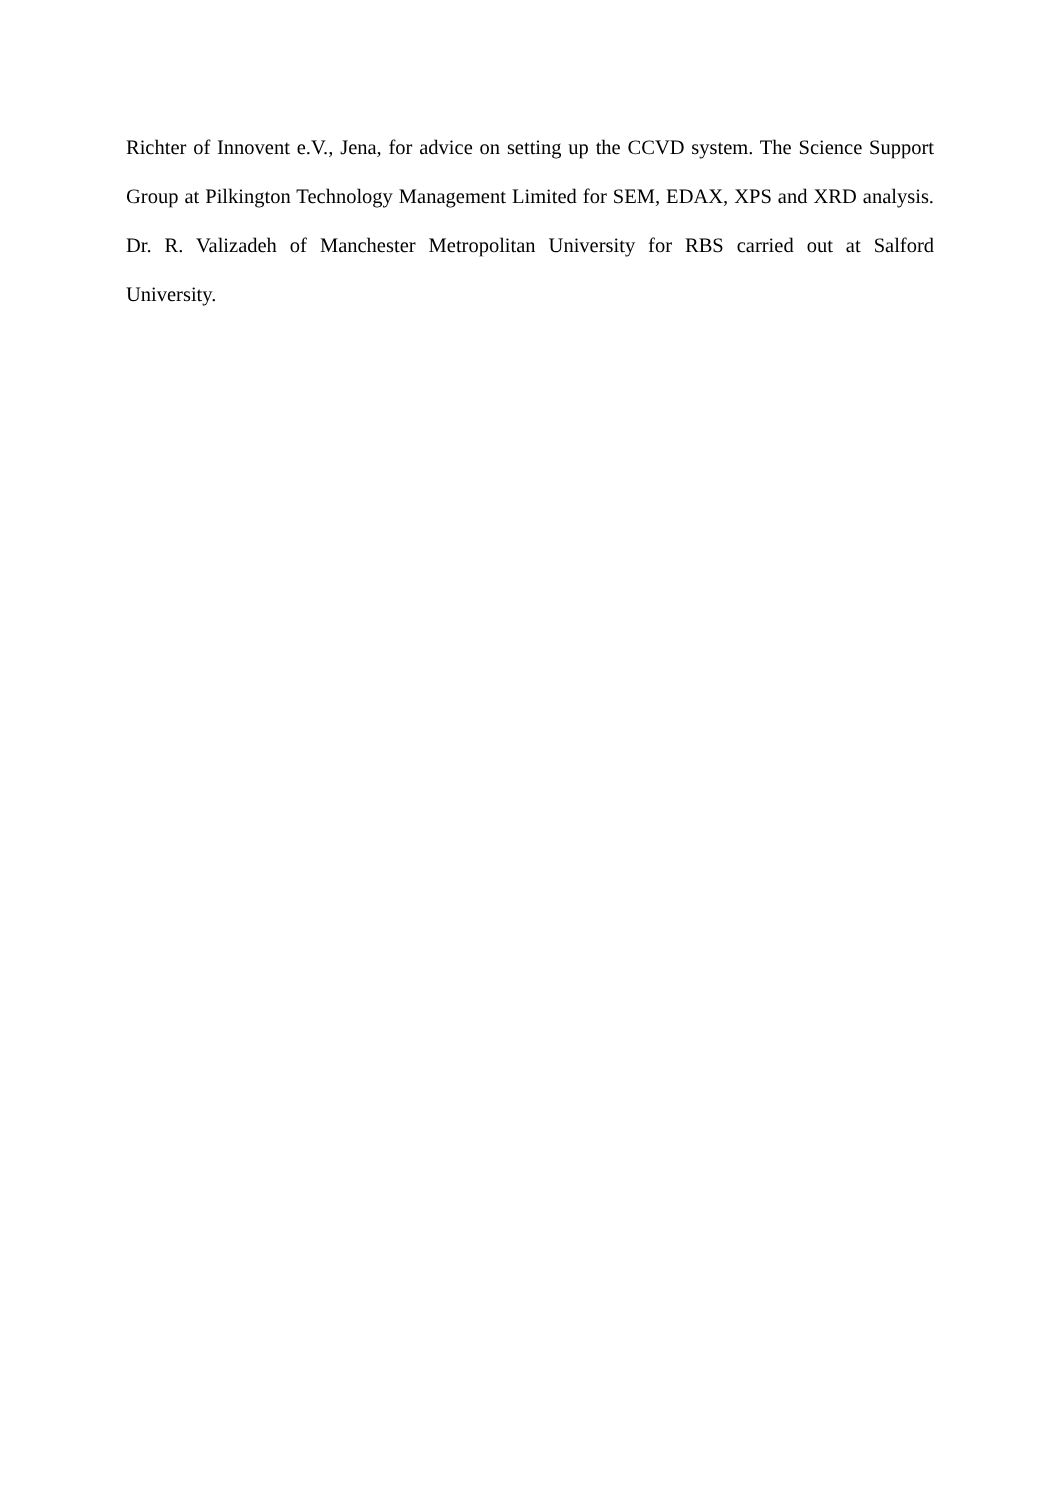Richter of Innovent e.V., Jena, for advice on setting up the CCVD system. The Science Support Group at Pilkington Technology Management Limited for SEM, EDAX, XPS and XRD analysis. Dr. R. Valizadeh of Manchester Metropolitan University for RBS carried out at Salford University.